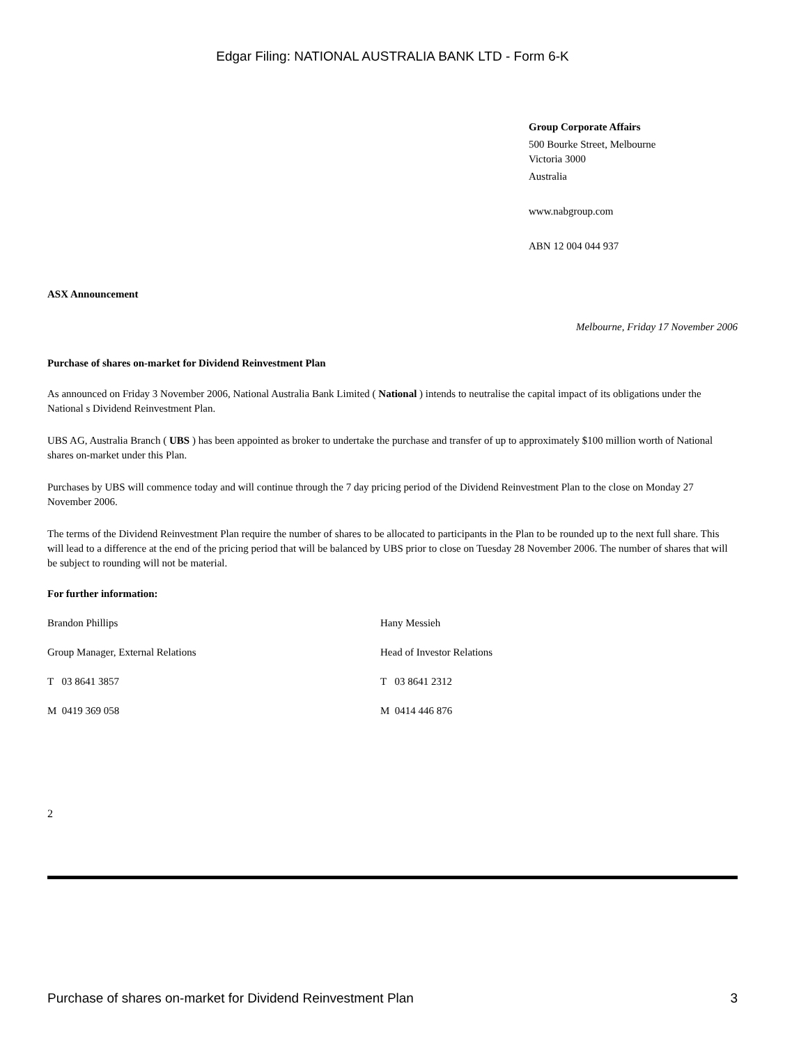Edgar Filing: NATIONAL AUSTRALIA BANK LTD - Form 6-K
Group Corporate Affairs
500 Bourke Street, Melbourne
Victoria 3000
Australia
www.nabgroup.com
ABN 12 004 044 937
ASX Announcement
Melbourne, Friday 17 November 2006
Purchase of shares on-market for Dividend Reinvestment Plan
As announced on Friday 3 November 2006, National Australia Bank Limited ( National ) intends to neutralise the capital impact of its obligations under the National s Dividend Reinvestment Plan.
UBS AG, Australia Branch ( UBS ) has been appointed as broker to undertake the purchase and transfer of up to approximately $100 million worth of National shares on-market under this Plan.
Purchases by UBS will commence today and will continue through the 7 day pricing period of the Dividend Reinvestment Plan to the close on Monday 27 November 2006.
The terms of the Dividend Reinvestment Plan require the number of shares to be allocated to participants in the Plan to be rounded up to the next full share. This will lead to a difference at the end of the pricing period that will be balanced by UBS prior to close on Tuesday 28 November 2006. The number of shares that will be subject to rounding will not be material.
For further information:
Brandon Phillips Hany Messieh
Group Manager, External Relations Head of Investor Relations
T 03 8641 3857 T 03 8641 2312
M 0419 369 058 M 0414 446 876
2
Purchase of shares on-market for Dividend Reinvestment Plan 3